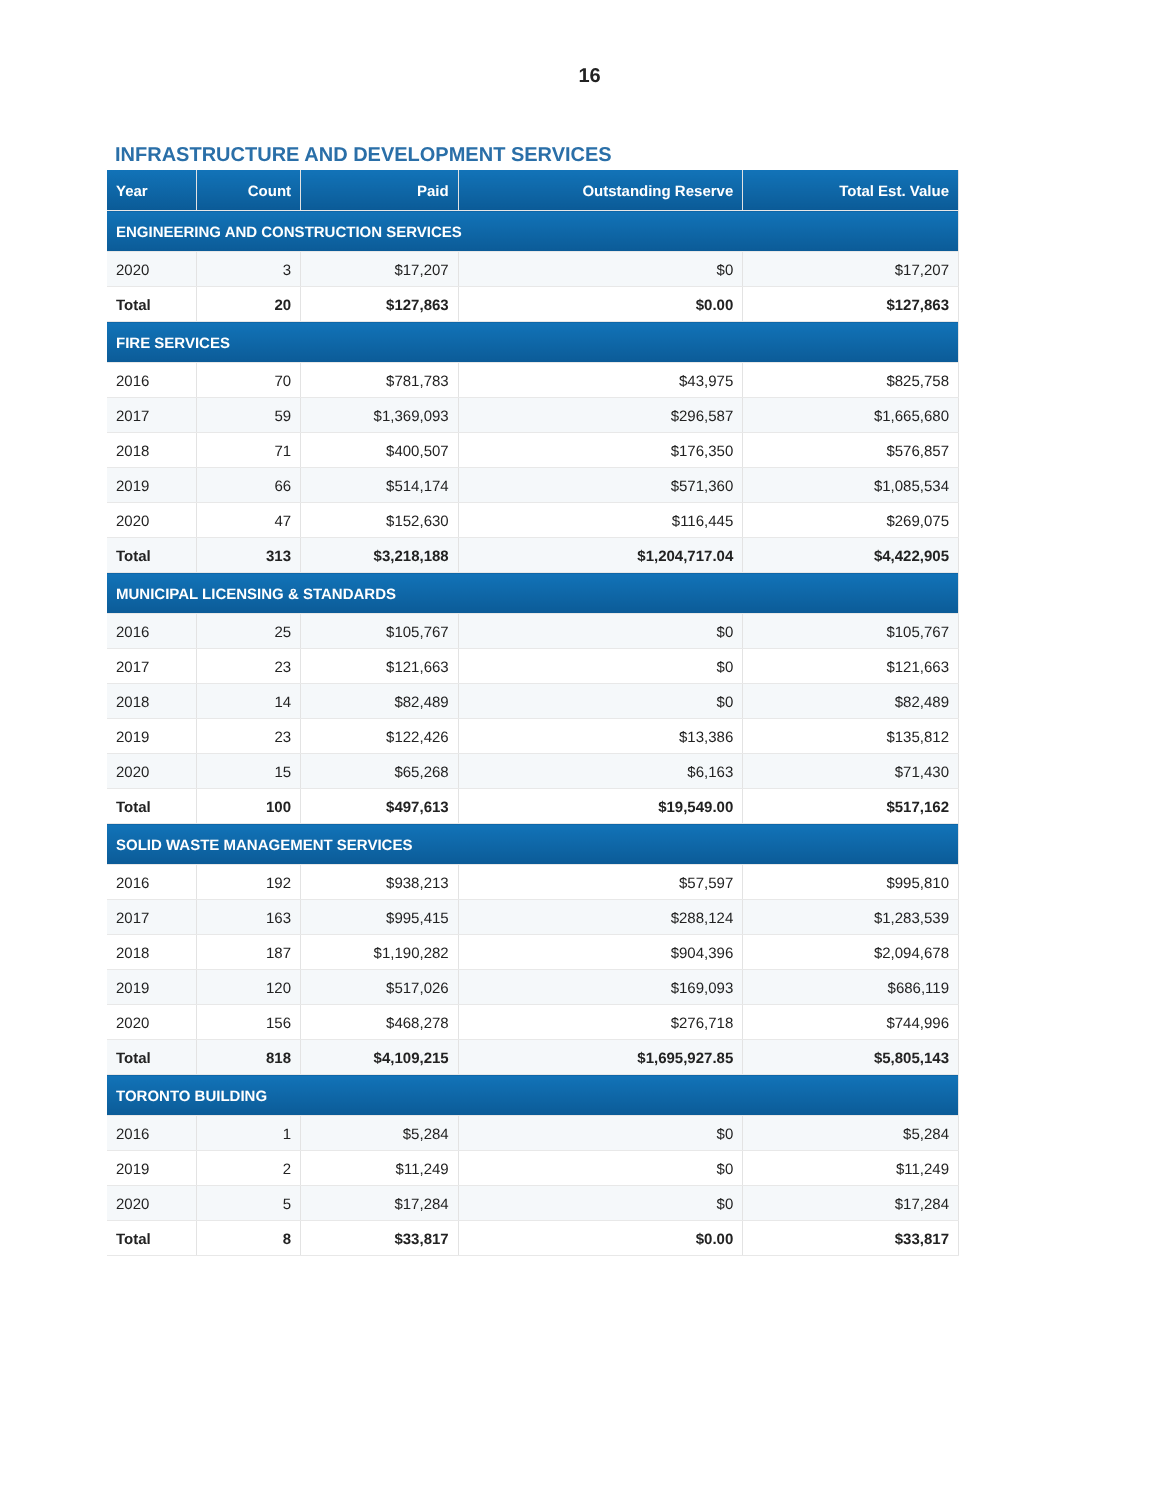16
INFRASTRUCTURE AND DEVELOPMENT SERVICES
| Year | Count | Paid | Outstanding Reserve | Total Est. Value |
| --- | --- | --- | --- | --- |
| ENGINEERING AND CONSTRUCTION SERVICES | | | | |
| 2020 | 3 | $17,207 | $0 | $17,207 |
| Total | 20 | $127,863 | $0.00 | $127,863 |
| FIRE SERVICES | | | | |
| 2016 | 70 | $781,783 | $43,975 | $825,758 |
| 2017 | 59 | $1,369,093 | $296,587 | $1,665,680 |
| 2018 | 71 | $400,507 | $176,350 | $576,857 |
| 2019 | 66 | $514,174 | $571,360 | $1,085,534 |
| 2020 | 47 | $152,630 | $116,445 | $269,075 |
| Total | 313 | $3,218,188 | $1,204,717.04 | $4,422,905 |
| MUNICIPAL LICENSING & STANDARDS | | | | |
| 2016 | 25 | $105,767 | $0 | $105,767 |
| 2017 | 23 | $121,663 | $0 | $121,663 |
| 2018 | 14 | $82,489 | $0 | $82,489 |
| 2019 | 23 | $122,426 | $13,386 | $135,812 |
| 2020 | 15 | $65,268 | $6,163 | $71,430 |
| Total | 100 | $497,613 | $19,549.00 | $517,162 |
| SOLID WASTE MANAGEMENT SERVICES | | | | |
| 2016 | 192 | $938,213 | $57,597 | $995,810 |
| 2017 | 163 | $995,415 | $288,124 | $1,283,539 |
| 2018 | 187 | $1,190,282 | $904,396 | $2,094,678 |
| 2019 | 120 | $517,026 | $169,093 | $686,119 |
| 2020 | 156 | $468,278 | $276,718 | $744,996 |
| Total | 818 | $4,109,215 | $1,695,927.85 | $5,805,143 |
| TORONTO BUILDING | | | | |
| 2016 | 1 | $5,284 | $0 | $5,284 |
| 2019 | 2 | $11,249 | $0 | $11,249 |
| 2020 | 5 | $17,284 | $0 | $17,284 |
| Total | 8 | $33,817 | $0.00 | $33,817 |